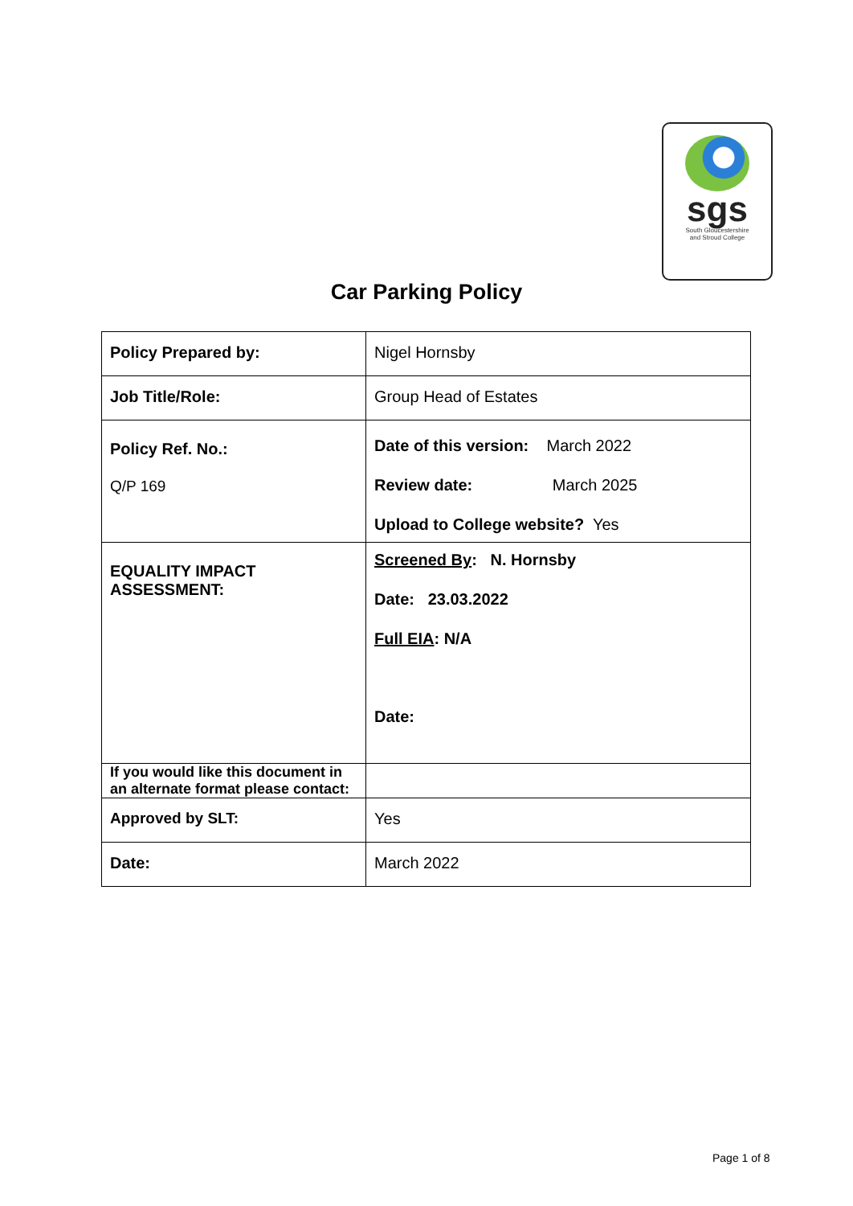sgs
South Gloucestershire
and Stroud College
Car Parking Policy
| Policy Prepared by: | Nigel Hornsby |
| Job Title/Role: | Group Head of Estates |
| Policy Ref. No.: Q/P 169 | Date of this version: March 2022 Review date: March 2025 Upload to College website? Yes |
| EQUALITY IMPACT ASSESSMENT: | Screened By : N. Hornsby Date: 23.03.2022 Full EIA : N/A Date: |
| If you would like this document in an alternate format please contact: | |
| Approved by SLT: | Yes |
| Date: | March 2022 |
Page 1 of 8